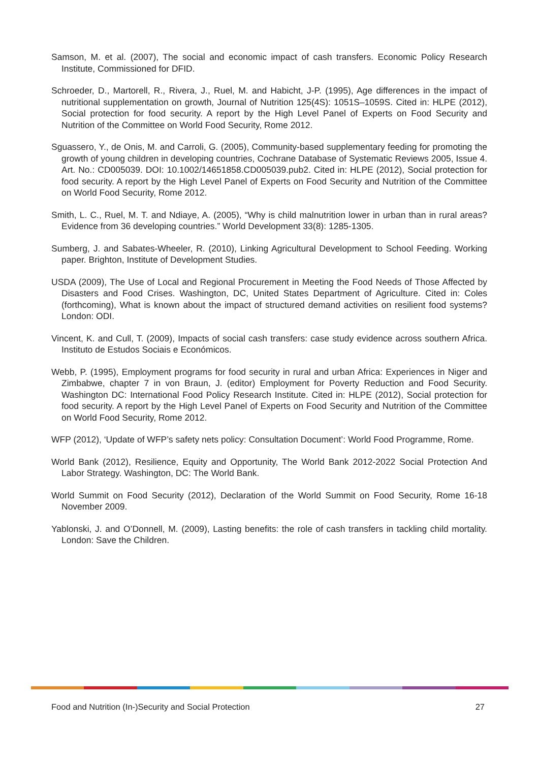Samson, M. et al. (2007), The social and economic impact of cash transfers. Economic Policy Research Institute, Commissioned for DFID.
Schroeder, D., Martorell, R., Rivera, J., Ruel, M. and Habicht, J-P. (1995), Age differences in the impact of nutritional supplementation on growth, Journal of Nutrition 125(4S): 1051S–1059S. Cited in: HLPE (2012), Social protection for food security. A report by the High Level Panel of Experts on Food Security and Nutrition of the Committee on World Food Security, Rome 2012.
Sguassero, Y., de Onis, M. and Carroli, G. (2005), Community-based supplementary feeding for promoting the growth of young children in developing countries, Cochrane Database of Systematic Reviews 2005, Issue 4. Art. No.: CD005039. DOI: 10.1002/14651858.CD005039.pub2. Cited in: HLPE (2012), Social protection for food security. A report by the High Level Panel of Experts on Food Security and Nutrition of the Committee on World Food Security, Rome 2012.
Smith, L. C., Ruel, M. T. and Ndiaye, A. (2005), “Why is child malnutrition lower in urban than in rural areas? Evidence from 36 developing countries.” World Development 33(8): 1285-1305.
Sumberg, J. and Sabates-Wheeler, R. (2010), Linking Agricultural Development to School Feeding. Working paper. Brighton, Institute of Development Studies.
USDA (2009), The Use of Local and Regional Procurement in Meeting the Food Needs of Those Affected by Disasters and Food Crises. Washington, DC, United States Department of Agriculture. Cited in: Coles (forthcoming), What is known about the impact of structured demand activities on resilient food systems? London: ODI.
Vincent, K. and Cull, T. (2009), Impacts of social cash transfers: case study evidence across southern Africa. Instituto de Estudos Sociais e Económicos.
Webb, P. (1995), Employment programs for food security in rural and urban Africa: Experiences in Niger and Zimbabwe, chapter 7 in von Braun, J. (editor) Employment for Poverty Reduction and Food Security. Washington DC: International Food Policy Research Institute. Cited in: HLPE (2012), Social protection for food security. A report by the High Level Panel of Experts on Food Security and Nutrition of the Committee on World Food Security, Rome 2012.
WFP (2012), ‘Update of WFP’s safety nets policy: Consultation Document’: World Food Programme, Rome.
World Bank (2012), Resilience, Equity and Opportunity, The World Bank 2012-2022 Social Protection And Labor Strategy. Washington, DC: The World Bank.
World Summit on Food Security (2012), Declaration of the World Summit on Food Security, Rome 16-18 November 2009.
Yablonski, J. and O’Donnell, M. (2009), Lasting benefits: the role of cash transfers in tackling child mortality. London: Save the Children.
Food and Nutrition (In-)Security and Social Protection 27